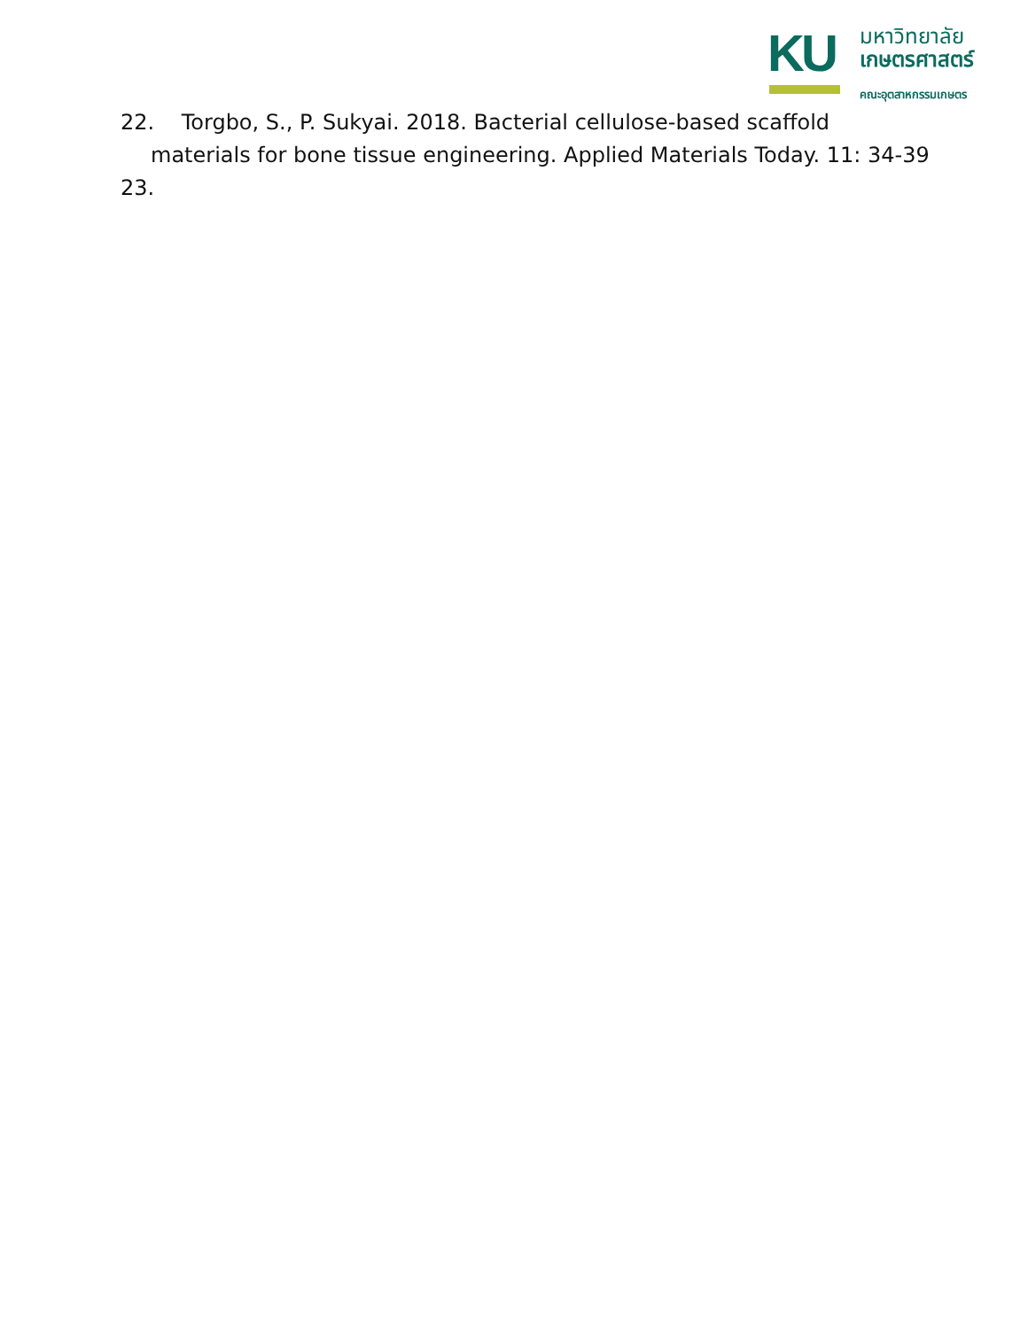KU
มหาวิทยาลัย
เกษตรศาสตร์
คณะอุตสาหกรรมเกษตร
22. Torgbo, S., P. Sukyai. 2018. Bacterial cellulose-based scaffold
materials for bone tissue engineering. Applied Materials Today. 11: 34-39
23.